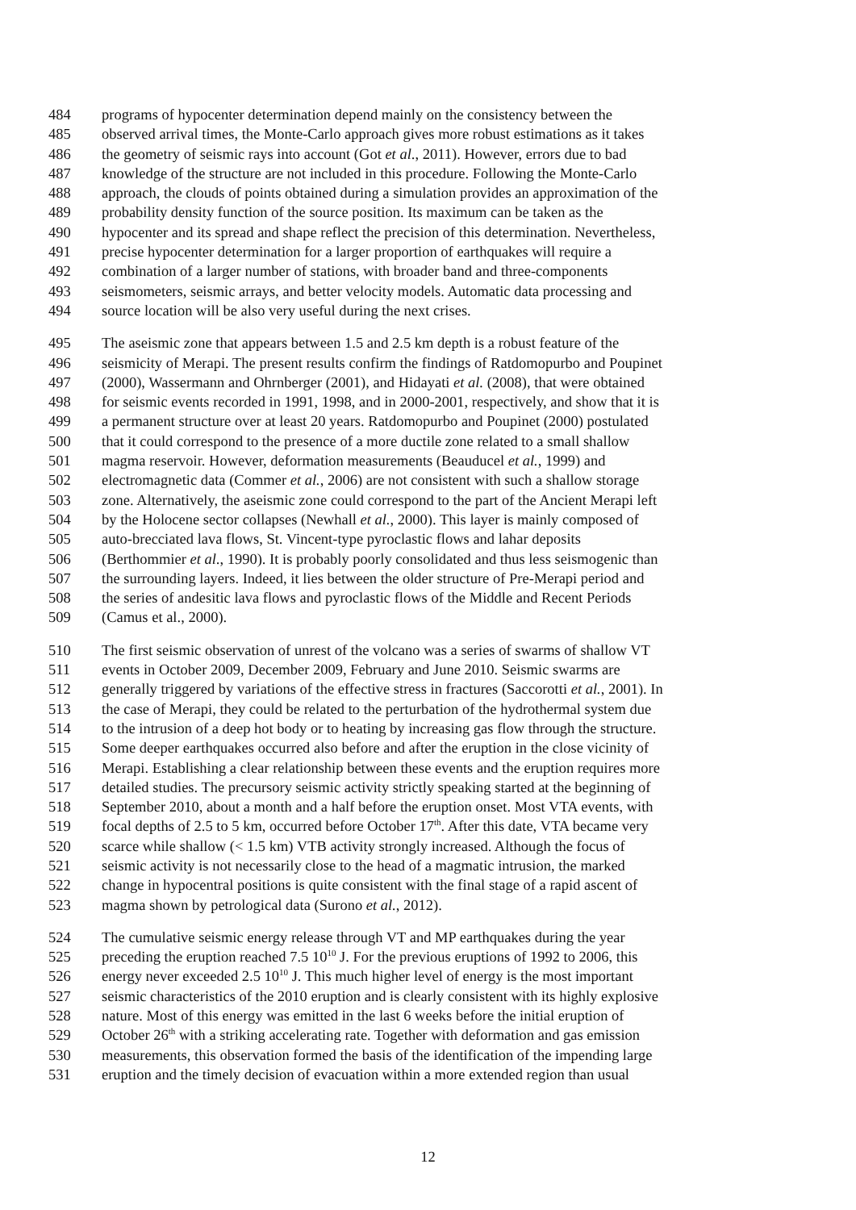484 programs of hypocenter determination depend mainly on the consistency between the
485 observed arrival times, the Monte-Carlo approach gives more robust estimations as it takes
486 the geometry of seismic rays into account (Got et al., 2011). However, errors due to bad
487 knowledge of the structure are not included in this procedure. Following the Monte-Carlo
488 approach, the clouds of points obtained during a simulation provides an approximation of the
489 probability density function of the source position. Its maximum can be taken as the
490 hypocenter and its spread and shape reflect the precision of this determination. Nevertheless,
491 precise hypocenter determination for a larger proportion of earthquakes will require a
492 combination of a larger number of stations, with broader band and three-components
493 seismometers, seismic arrays, and better velocity models. Automatic data processing and
494 source location will be also very useful during the next crises.
495 The aseismic zone that appears between 1.5 and 2.5 km depth is a robust feature of the
496 seismicity of Merapi. The present results confirm the findings of Ratdomopurbo and Poupinet
497 (2000), Wassermann and Ohrnberger (2001), and Hidayati et al. (2008), that were obtained
498 for seismic events recorded in 1991, 1998, and in 2000-2001, respectively, and show that it is
499 a permanent structure over at least 20 years. Ratdomopurbo and Poupinet (2000) postulated
500 that it could correspond to the presence of a more ductile zone related to a small shallow
501 magma reservoir. However, deformation measurements (Beauducel et al., 1999) and
502 electromagnetic data (Commer et al., 2006) are not consistent with such a shallow storage
503 zone. Alternatively, the aseismic zone could correspond to the part of the Ancient Merapi left
504 by the Holocene sector collapses (Newhall et al., 2000). This layer is mainly composed of
505 auto-brecciated lava flows, St. Vincent-type pyroclastic flows and lahar deposits
506 (Berthommier et al., 1990). It is probably poorly consolidated and thus less seismogenic than
507 the surrounding layers. Indeed, it lies between the older structure of Pre-Merapi period and
508 the series of andesitic lava flows and pyroclastic flows of the Middle and Recent Periods
509 (Camus et al., 2000).
510 The first seismic observation of unrest of the volcano was a series of swarms of shallow VT
511 events in October 2009, December 2009, February and June 2010. Seismic swarms are
512 generally triggered by variations of the effective stress in fractures (Saccorotti et al., 2001). In
513 the case of Merapi, they could be related to the perturbation of the hydrothermal system due
514 to the intrusion of a deep hot body or to heating by increasing gas flow through the structure.
515 Some deeper earthquakes occurred also before and after the eruption in the close vicinity of
516 Merapi. Establishing a clear relationship between these events and the eruption requires more
517 detailed studies. The precursory seismic activity strictly speaking started at the beginning of
518 September 2010, about a month and a half before the eruption onset. Most VTA events, with
519 focal depths of 2.5 to 5 km, occurred before October 17<sup>th</sup>. After this date, VTA became very
520 scarce while shallow (< 1.5 km) VTB activity strongly increased. Although the focus of
521 seismic activity is not necessarily close to the head of a magmatic intrusion, the marked
522 change in hypocentral positions is quite consistent with the final stage of a rapid ascent of
523 magma shown by petrological data (Surono et al., 2012).
524 The cumulative seismic energy release through VT and MP earthquakes during the year
525 preceding the eruption reached 7.5 10<sup>10</sup> J. For the previous eruptions of 1992 to 2006, this
526 energy never exceeded 2.5 10<sup>10</sup> J. This much higher level of energy is the most important
527 seismic characteristics of the 2010 eruption and is clearly consistent with its highly explosive
528 nature. Most of this energy was emitted in the last 6 weeks before the initial eruption of
529 October 26<sup>th</sup> with a striking accelerating rate. Together with deformation and gas emission
530 measurements, this observation formed the basis of the identification of the impending large
531 eruption and the timely decision of evacuation within a more extended region than usual
12